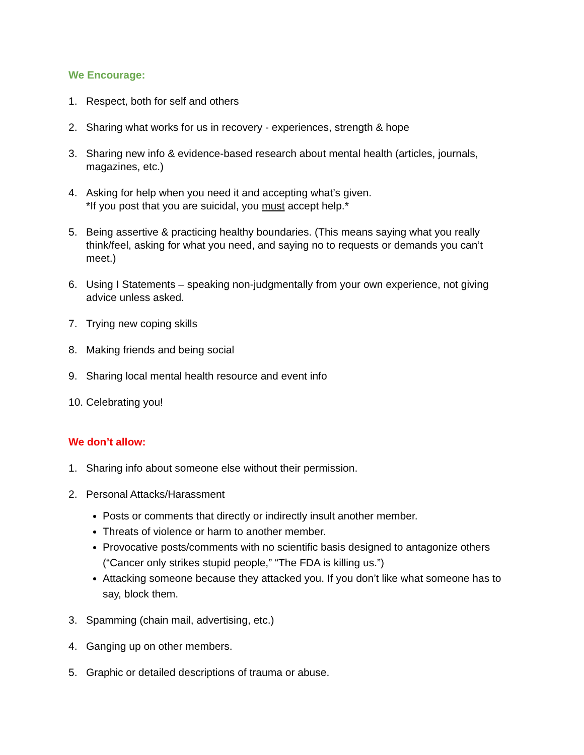We Encourage:
1. Respect, both for self and others
2. Sharing what works for us in recovery - experiences, strength & hope
3. Sharing new info & evidence-based research about mental health (articles, journals, magazines, etc.)
4. Asking for help when you need it and accepting what’s given.
*If you post that you are suicidal, you must accept help.*
5. Being assertive & practicing healthy boundaries. (This means saying what you really think/feel, asking for what you need, and saying no to requests or demands you can’t meet.)
6. Using I Statements – speaking non-judgmentally from your own experience, not giving advice unless asked.
7. Trying new coping skills
8. Making friends and being social
9. Sharing local mental health resource and event info
10. Celebrating you!
We don’t allow:
1. Sharing info about someone else without their permission.
2. Personal Attacks/Harassment
Posts or comments that directly or indirectly insult another member.
Threats of violence or harm to another member.
Provocative posts/comments with no scientific basis designed to antagonize others (“Cancer only strikes stupid people,” “The FDA is killing us.”)
Attacking someone because they attacked you. If you don’t like what someone has to say, block them.
3. Spamming (chain mail, advertising, etc.)
4. Ganging up on other members.
5. Graphic or detailed descriptions of trauma or abuse.